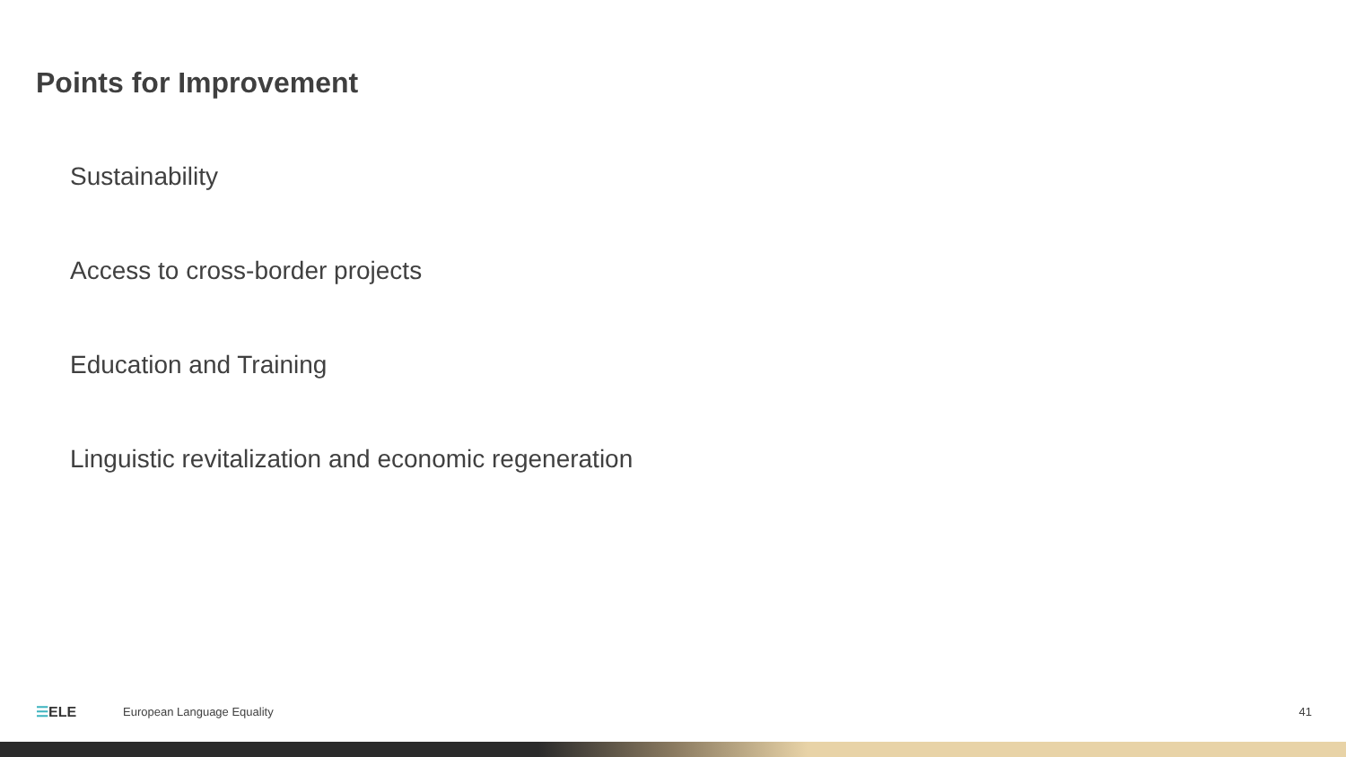Points for Improvement
Sustainability
Access to cross-border projects
Education and Training
Linguistic revitalization and economic regeneration
☰ELE
European Language Equality 41